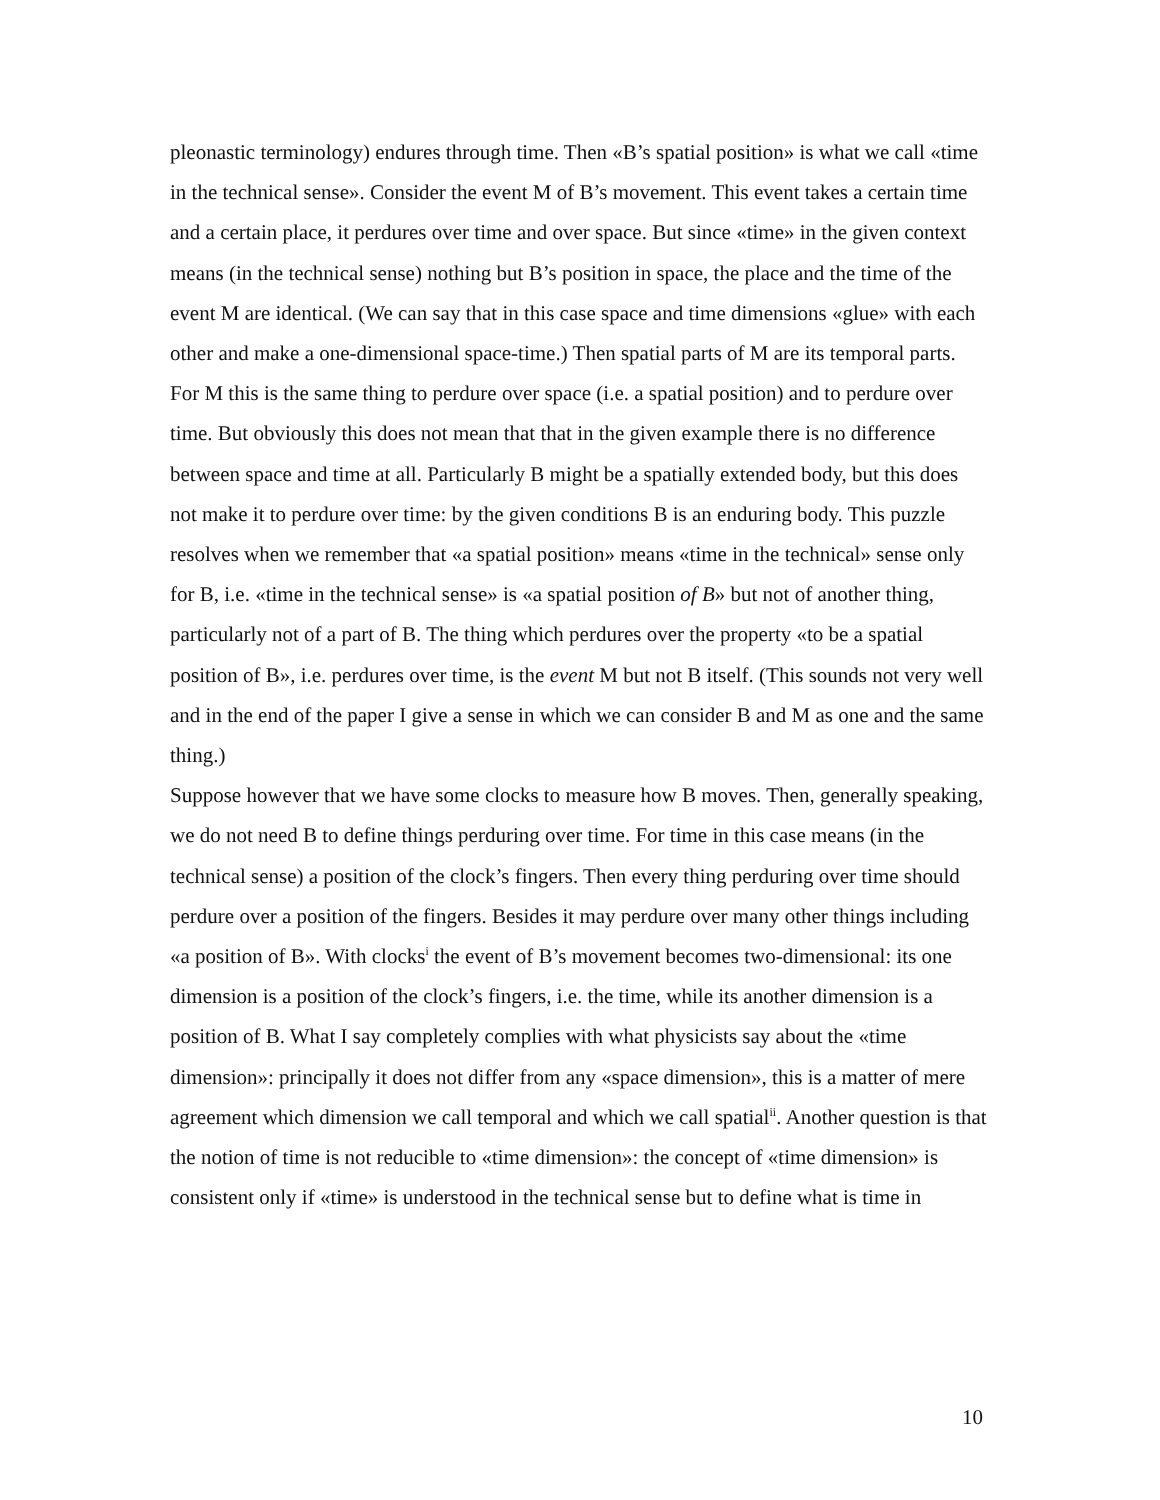pleonastic terminology) endures through time. Then «B’s spatial position» is what we call «time in the technical sense». Consider the event M of B’s movement. This event takes a certain time and a certain place, it perdures over time and over space. But since «time» in the given context means (in the technical sense) nothing but B’s position in space, the place and the time of the event M are identical. (We can say that in this case space and time dimensions «glue» with each other and make a one-dimensional space-time.) Then spatial parts of M are its temporal parts. For M this is the same thing to perdure over space (i.e. a spatial position) and to perdure over time. But obviously this does not mean that that in the given example there is no difference between space and time at all. Particularly B might be a spatially extended body, but this does not make it to perdure over time: by the given conditions B is an enduring body. This puzzle resolves when we remember that «a spatial position» means «time in the technical» sense only for B, i.e. «time in the technical sense» is «a spatial position of B» but not of another thing, particularly not of a part of B. The thing which perdures over the property «to be a spatial position of B», i.e. perdures over time, is the event M but not B itself. (This sounds not very well and in the end of the paper I give a sense in which we can consider B and M as one and the same thing.)
Suppose however that we have some clocks to measure how B moves. Then, generally speaking, we do not need B to define things perduring over time. For time in this case means (in the technical sense) a position of the clock’s fingers. Then every thing perduring over time should perdure over a position of the fingers. Besides it may perdure over many other things including «a position of B». With clocks<sup>i</sup> the event of B’s movement becomes two-dimensional: its one dimension is a position of the clock’s fingers, i.e. the time, while its another dimension is a position of B. What I say completely complies with what physicists say about the «time dimension»: principally it does not differ from any «space dimension», this is a matter of mere agreement which dimension we call temporal and which we call spatial<sup>ii</sup>. Another question is that the notion of time is not reducible to «time dimension»: the concept of «time dimension» is consistent only if «time» is understood in the technical sense but to define what is time in
10